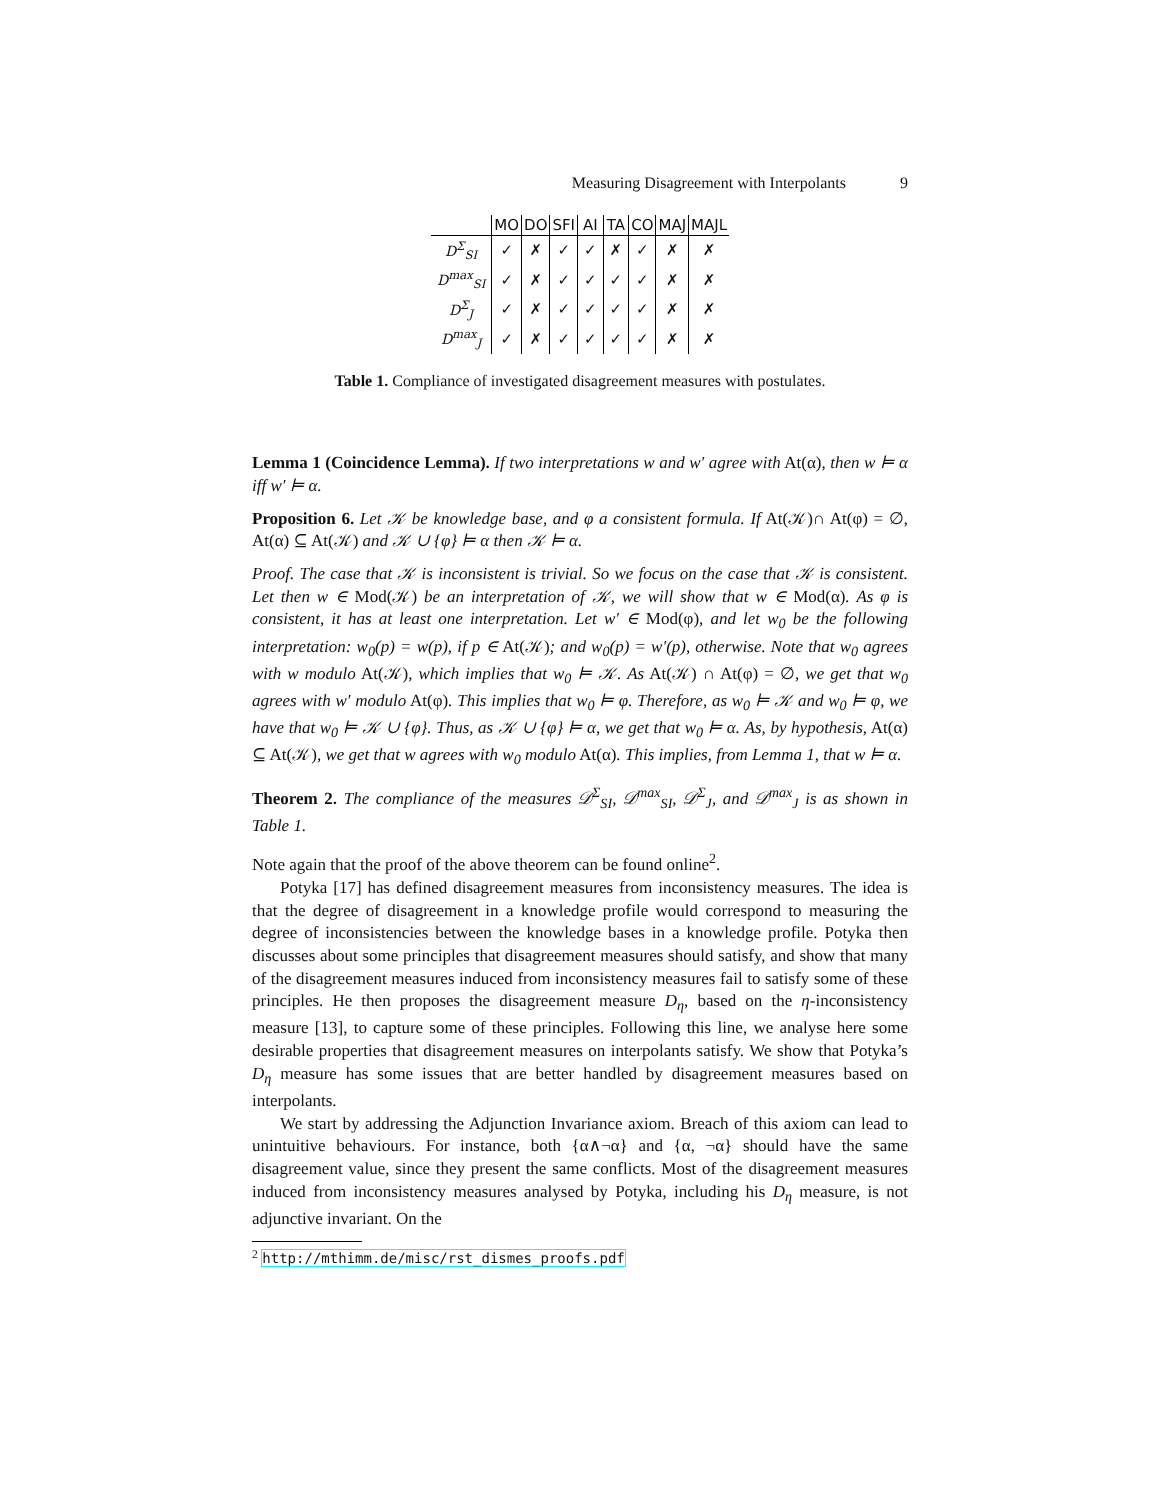Measuring Disagreement with Interpolants 9
| | MO | DO | SFI | AI | TA | CO | MAJ | MAJL |
| --- | --- | --- | --- | --- | --- | --- | --- | --- |
| D<sup>Σ</sup><sub>SI</sub> | ✓ | ✗ | ✓ | ✓ | ✗ | ✓ | ✗ | ✗ |
| D<sup>max</sup><sub>SI</sub> | ✓ | ✗ | ✓ | ✓ | ✓ | ✓ | ✗ | ✗ |
| D<sup>Σ</sup><sub>J</sub> | ✓ | ✗ | ✓ | ✓ | ✓ | ✓ | ✗ | ✗ |
| D<sup>max</sup><sub>J</sub> | ✓ | ✗ | ✓ | ✓ | ✓ | ✓ | ✗ | ✗ |
Table 1. Compliance of investigated disagreement measures with postulates.
Lemma 1 (Coincidence Lemma). If two interpretations w and w′ agree with At(α), then w ⊨ α iff w′ ⊨ α.
Proposition 6. Let 𝒦 be knowledge base, and φ a consistent formula. If At(𝒦)∩ At(φ) = ∅, At(α) ⊆ At(𝒦) and 𝒦 ∪ {φ} ⊨ α then 𝒦 ⊨ α.
Proof. The case that 𝒦 is inconsistent is trivial. So we focus on the case that 𝒦 is consistent. Let then w ∈ Mod(𝒦) be an interpretation of 𝒦, we will show that w ∈ Mod(α). As φ is consistent, it has at least one interpretation. Let w′ ∈ Mod(φ), and let w<sub>0</sub> be the following interpretation: w<sub>0</sub>(p) = w(p), if p ∈ At(𝒦); and w<sub>0</sub>(p) = w′(p), otherwise. Note that w<sub>0</sub> agrees with w modulo At(𝒦), which implies that w<sub>0</sub> ⊨ 𝒦. As At(𝒦) ∩ At(φ) = ∅, we get that w<sub>0</sub> agrees with w′ modulo At(φ). This implies that w<sub>0</sub> ⊨ φ. Therefore, as w<sub>0</sub> ⊨ 𝒦 and w<sub>0</sub> ⊨ φ, we have that w<sub>0</sub> ⊨ 𝒦 ∪ {φ}. Thus, as 𝒦 ∪ {φ} ⊨ α, we get that w<sub>0</sub> ⊨ α. As, by hypothesis, At(α) ⊆ At(𝒦), we get that w agrees with w<sub>0</sub> modulo At(α). This implies, from Lemma 1, that w ⊨ α.
Theorem 2. The compliance of the measures 𝒟<sup>Σ</sup><sub>SI</sub>, 𝒟<sup>max</sup><sub>SI</sub>, 𝒟<sup>Σ</sup><sub>J</sub>, and 𝒟<sup>max</sup><sub>J</sub> is as shown in Table 1.
Note again that the proof of the above theorem can be found online<sup>2</sup>.
Potyka [17] has defined disagreement measures from inconsistency measures. The idea is that the degree of disagreement in a knowledge profile would correspond to measuring the degree of inconsistencies between the knowledge bases in a knowledge profile. Potyka then discusses about some principles that disagreement measures should satisfy, and show that many of the disagreement measures induced from inconsistency measures fail to satisfy some of these principles. He then proposes the disagreement measure D<sub>η</sub>, based on the η-inconsistency measure [13], to capture some of these principles. Following this line, we analyse here some desirable properties that disagreement measures on interpolants satisfy. We show that Potyka’s D<sub>η</sub> measure has some issues that are better handled by disagreement measures based on interpolants.
We start by addressing the Adjunction Invariance axiom. Breach of this axiom can lead to unintuitive behaviours. For instance, both {α∧¬α} and {α, ¬α} should have the same disagreement value, since they present the same conflicts. Most of the disagreement measures induced from inconsistency measures analysed by Potyka, including his D<sub>η</sub> measure, is not adjunctive invariant. On the
<sup>2</sup> http://mthimm.de/misc/rst_dismes_proofs.pdf